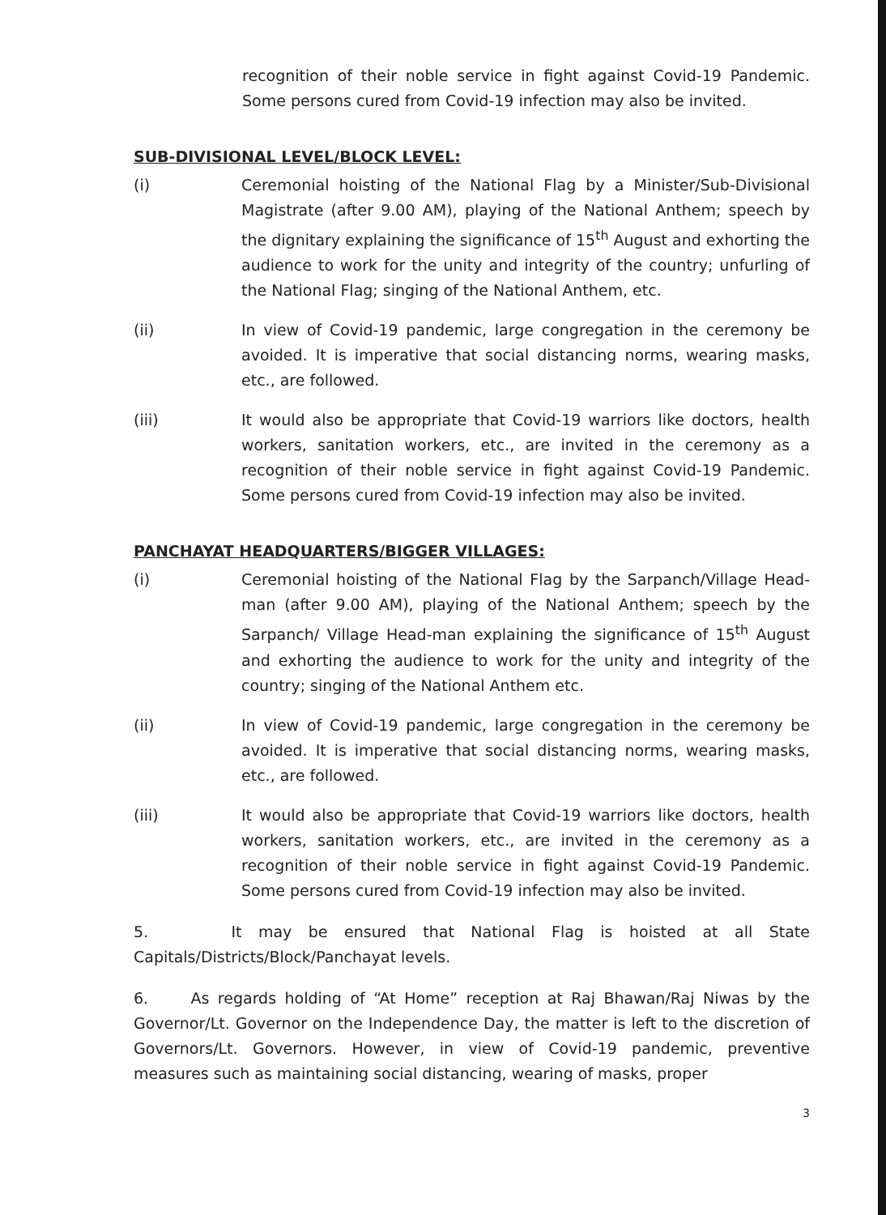recognition of their noble service in fight against Covid-19 Pandemic. Some persons cured from Covid-19 infection may also be invited.
SUB-DIVISIONAL LEVEL/BLOCK LEVEL:
(i) Ceremonial hoisting of the National Flag by a Minister/Sub-Divisional Magistrate (after 9.00 AM), playing of the National Anthem; speech by the dignitary explaining the significance of 15<sup>th</sup> August and exhorting the audience to work for the unity and integrity of the country; unfurling of the National Flag; singing of the National Anthem, etc.
(ii) In view of Covid-19 pandemic, large congregation in the ceremony be avoided. It is imperative that social distancing norms, wearing masks, etc., are followed.
(iii) It would also be appropriate that Covid-19 warriors like doctors, health workers, sanitation workers, etc., are invited in the ceremony as a recognition of their noble service in fight against Covid-19 Pandemic. Some persons cured from Covid-19 infection may also be invited.
PANCHAYAT HEADQUARTERS/BIGGER VILLAGES:
(i) Ceremonial hoisting of the National Flag by the Sarpanch/Village Head-man (after 9.00 AM), playing of the National Anthem; speech by the Sarpanch/ Village Head-man explaining the significance of 15<sup>th</sup> August and exhorting the audience to work for the unity and integrity of the country; singing of the National Anthem etc.
(ii) In view of Covid-19 pandemic, large congregation in the ceremony be avoided. It is imperative that social distancing norms, wearing masks, etc., are followed.
(iii) It would also be appropriate that Covid-19 warriors like doctors, health workers, sanitation workers, etc., are invited in the ceremony as a recognition of their noble service in fight against Covid-19 Pandemic. Some persons cured from Covid-19 infection may also be invited.
5. It may be ensured that National Flag is hoisted at all State Capitals/Districts/Block/Panchayat levels.
6. As regards holding of “At Home” reception at Raj Bhawan/Raj Niwas by the Governor/Lt. Governor on the Independence Day, the matter is left to the discretion of Governors/Lt. Governors. However, in view of Covid-19 pandemic, preventive measures such as maintaining social distancing, wearing of masks, proper
3